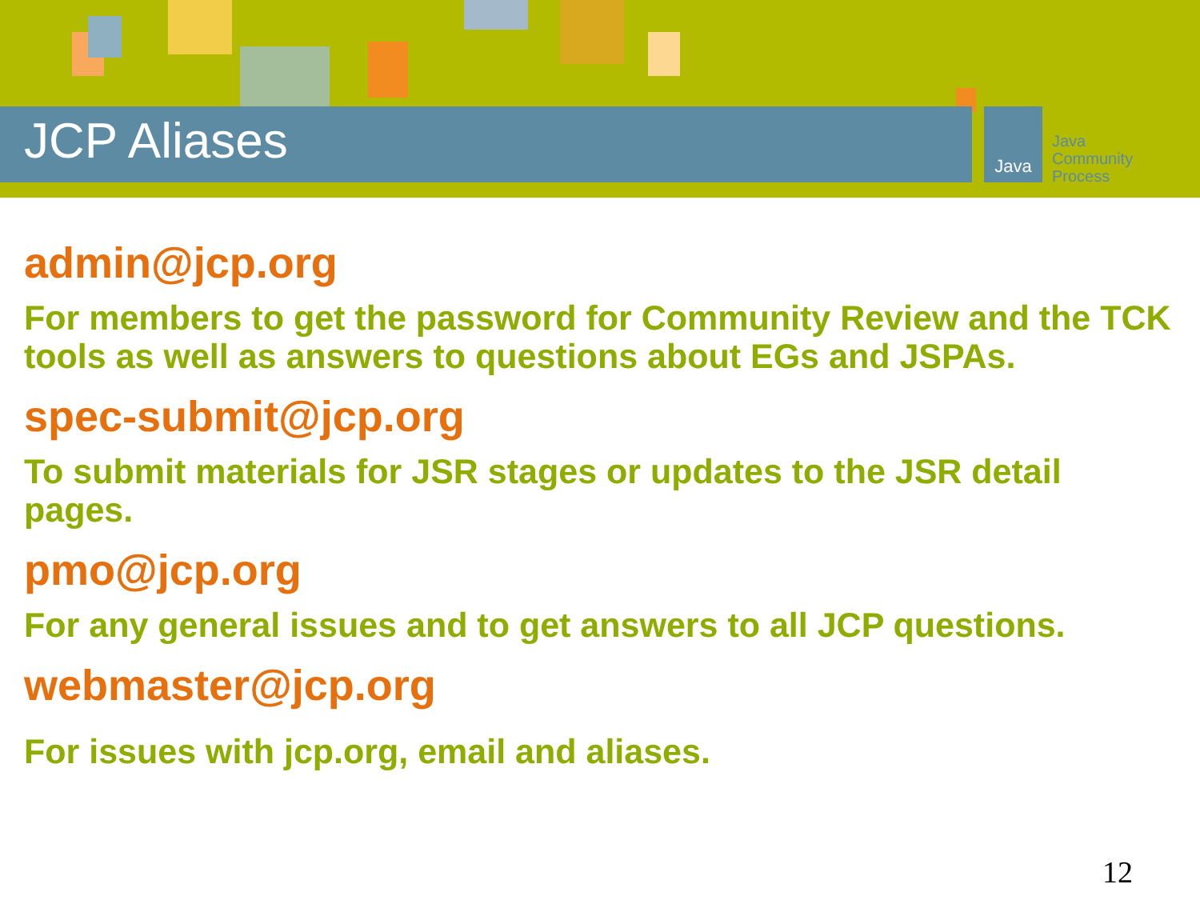JCP Aliases Java
Java
Community
Process
admin@jcp.org
For members to get the password for Community Review and the TCK tools as well as answers to questions about EGs and JSPAs.
spec-submit@jcp.org
To submit materials for JSR stages or updates to the JSR detail pages.
pmo@jcp.org
For any general issues and to get answers to all JCP questions.
webmaster@jcp.org
For issues with jcp.org, email and aliases.
12